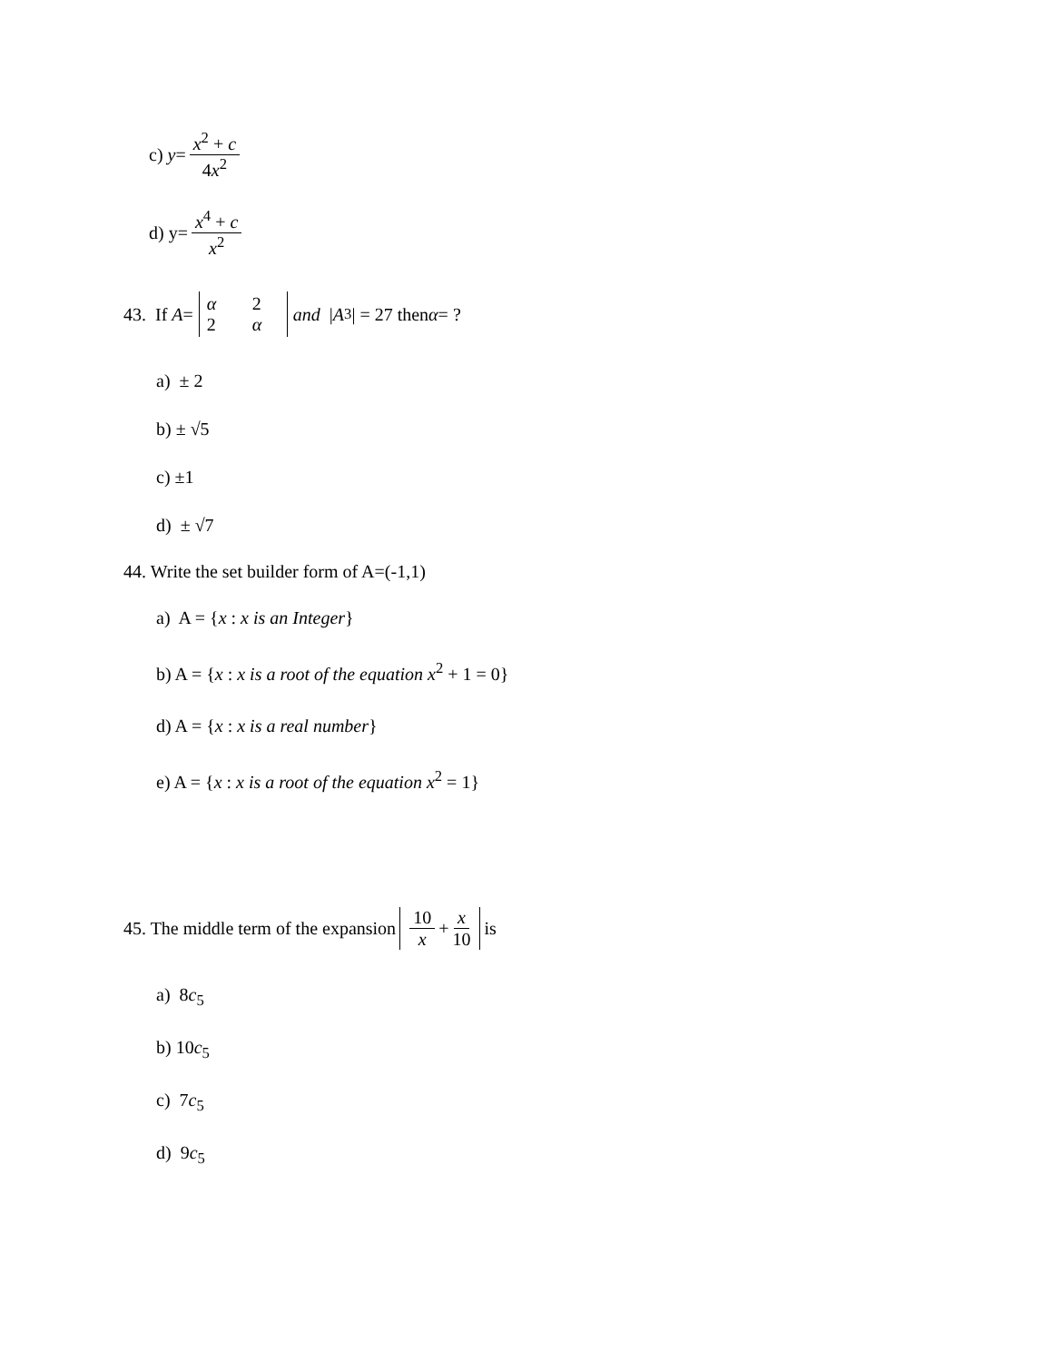c) y = x<sup>2</sup> + c 4x<sup>2</sup>
d) y= x<sup>4</sup> + c x<sup>2</sup>
43. If A = α 22 α and | A<sup>3</sup>| = 27 then α = ?
a) ± 2
b) ± √5
c) ±1
d) ± √7
44. Write the set builder form of A=(-1,1)
a) A = {x : x is an Integer}
b) A = {x : x is a root of the equation x<sup>2</sup> + 1 = 0}
d) A = {x : x is a real number}
e) A = {x : x is a root of the equation x<sup>2</sup> = 1}
45. The middle term of the expansion 10 x + x 10 is
a) 8c<sub>5</sub>
b) 10c<sub>5</sub>
c) 7c<sub>5</sub>
d) 9c<sub>5</sub>